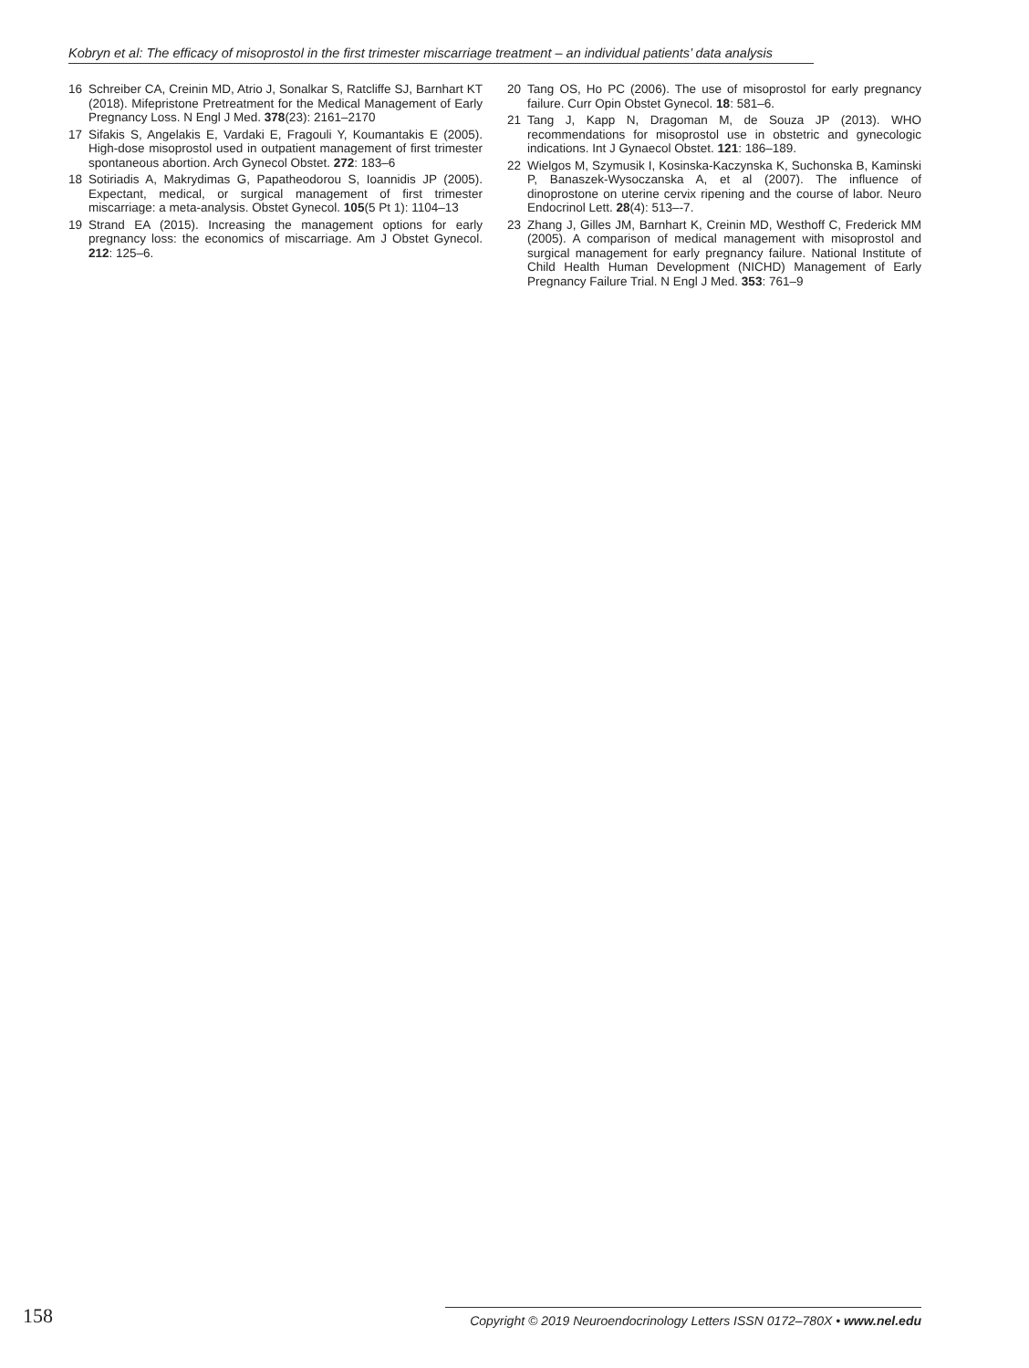Kobryn et al: The efficacy of misoprostol in the first trimester miscarriage treatment – an individual patients’ data analysis
16 Schreiber CA, Creinin MD, Atrio J, Sonalkar S, Ratcliffe SJ, Barnhart KT (2018). Mifepristone Pretreatment for the Medical Management of Early Pregnancy Loss. N Engl J Med. 378(23): 2161–2170
17 Sifakis S, Angelakis E, Vardaki E, Fragouli Y, Koumantakis E (2005). High-dose misoprostol used in outpatient management of first trimester spontaneous abortion. Arch Gynecol Obstet. 272: 183–6
18 Sotiriadis A, Makrydimas G, Papatheodorou S, Ioannidis JP (2005). Expectant, medical, or surgical management of first trimester miscarriage: a meta-analysis. Obstet Gynecol. 105(5 Pt 1): 1104–13
19 Strand EA (2015). Increasing the management options for early pregnancy loss: the economics of miscarriage. Am J Obstet Gynecol. 212: 125–6.
20 Tang OS, Ho PC (2006). The use of misoprostol for early pregnancy failure. Curr Opin Obstet Gynecol. 18: 581–6.
21 Tang J, Kapp N, Dragoman M, de Souza JP (2013). WHO recommendations for misoprostol use in obstetric and gynecologic indications. Int J Gynaecol Obstet. 121: 186–189.
22 Wielgos M, Szymusik I, Kosinska-Kaczynska K, Suchonska B, Kaminski P, Banaszek-Wysoczanska A, et al (2007). The influence of dinoprostone on uterine cervix ripening and the course of labor. Neuro Endocrinol Lett. 28(4): 513–-7.
23 Zhang J, Gilles JM, Barnhart K, Creinin MD, Westhoff C, Frederick MM (2005). A comparison of medical management with misoprostol and surgical management for early pregnancy failure. National Institute of Child Health Human Development (NICHD) Management of Early Pregnancy Failure Trial. N Engl J Med. 353: 761–9
158 Copyright © 2019 Neuroendocrinology Letters ISSN 0172–780X • www.nel.edu